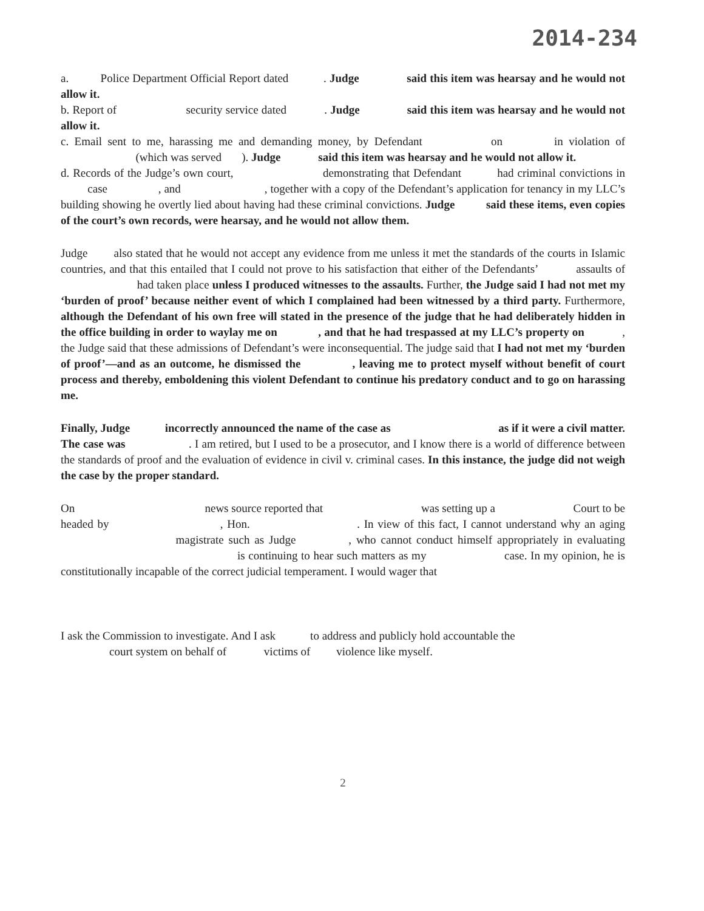2014-234
a. Police Department Official Report dated . Judge said this item was hearsay and he would not allow it.
b. Report of security service dated . Judge said this item was hearsay and he would not allow it.
c. Email sent to me, harassing me and demanding money, by Defendant on in violation of (which was served ). Judge said this item was hearsay and he would not allow it.
d. Records of the Judge’s own court, demonstrating that Defendant had criminal convictions in case , and , together with a copy of the Defendant’s application for tenancy in my LLC’s building showing he overtly lied about having had these criminal convictions. Judge said these items, even copies of the court’s own records, were hearsay, and he would not allow them.
Judge also stated that he would not accept any evidence from me unless it met the standards of the courts in Islamic countries, and that this entailed that I could not prove to his satisfaction that either of the Defendants’ assaults of had taken place unless I produced witnesses to the assaults. Further, the Judge said I had not met my ‘burden of proof’ because neither event of which I complained had been witnessed by a third party. Furthermore, although the Defendant of his own free will stated in the presence of the judge that he had deliberately hidden in the office building in order to waylay me on , and that he had trespassed at my LLC’s property on , the Judge said that these admissions of Defendant’s were inconsequential. The judge said that I had not met my ‘burden of proof’—and as an outcome, he dismissed the , leaving me to protect myself without benefit of court process and thereby, emboldening this violent Defendant to continue his predatory conduct and to go on harassing me.
Finally, Judge incorrectly announced the name of the case as as if it were a civil matter. The case was . I am retired, but I used to be a prosecutor, and I know there is a world of difference between the standards of proof and the evaluation of evidence in civil v. criminal cases. In this instance, the judge did not weigh the case by the proper standard.
On news source reported that was setting up a Court to be headed by , Hon. . In view of this fact, I cannot understand why an aging magistrate such as Judge , who cannot conduct himself appropriately in evaluating is continuing to hear such matters as my case. In my opinion, he is constitutionally incapable of the correct judicial temperament. I would wager that
I ask the Commission to investigate. And I ask to address and publicly hold accountable the
court system on behalf of victims of violence like myself.
2